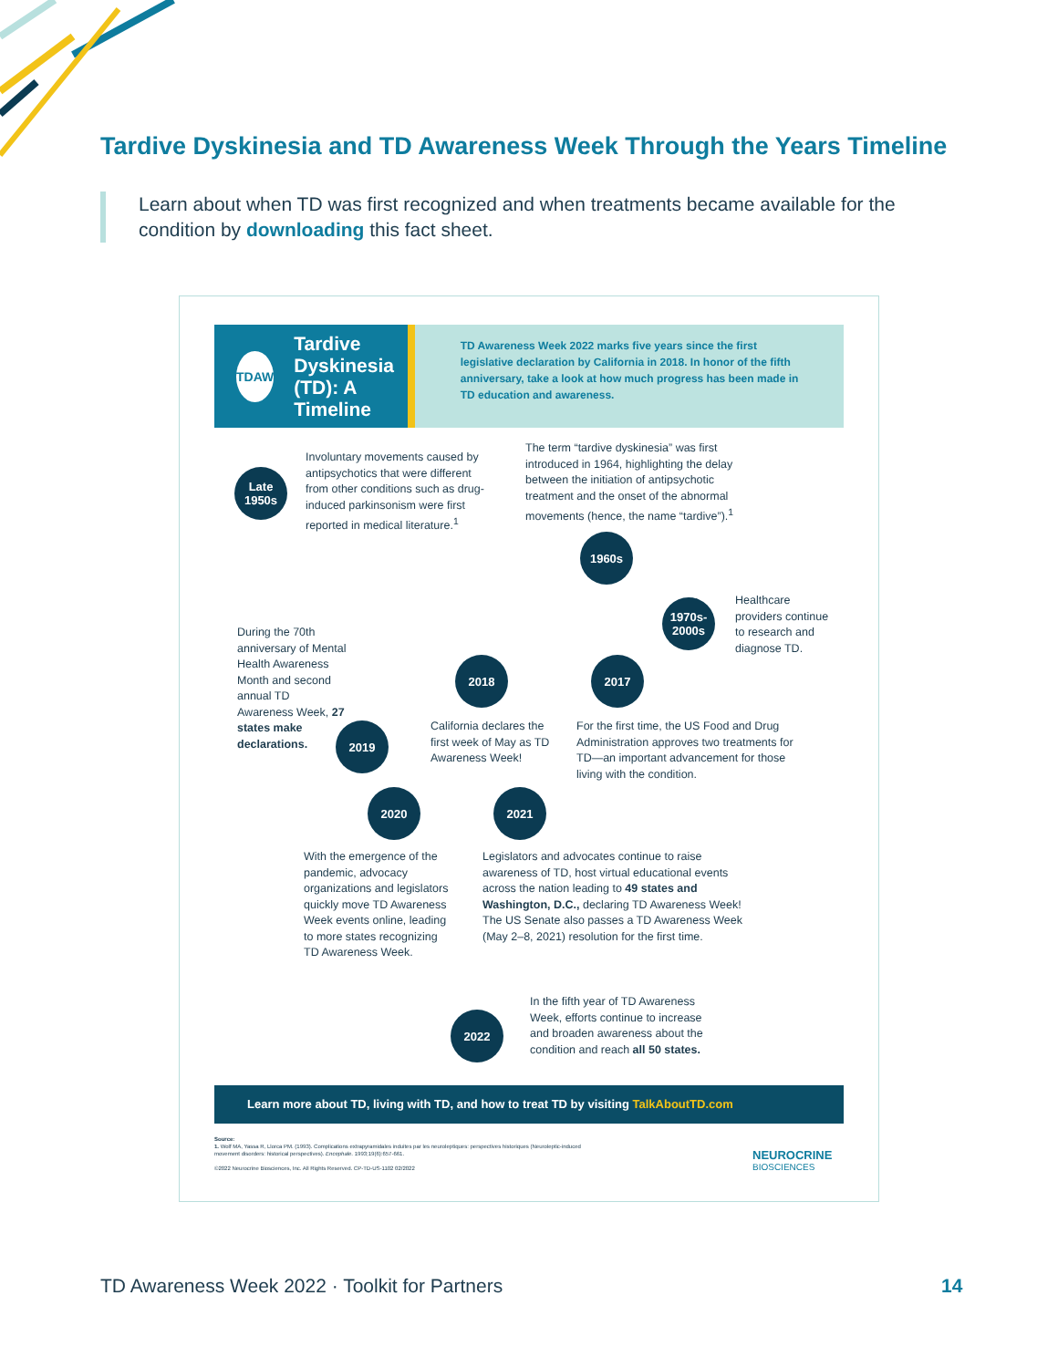Tardive Dyskinesia and TD Awareness Week Through the Years Timeline
Learn about when TD was first recognized and when treatments became available for the condition by downloading this fact sheet.
TDAW
Tardive Dyskinesia (TD): A Timeline
TD Awareness Week 2022 marks five years since the first legislative declaration by California in 2018. In honor of the fifth anniversary, take a look at how much progress has been made in TD education and awareness.
Late 1950s
Involuntary movements caused by antipsychotics that were different from other conditions such as drug-induced parkinsonism were first reported in medical literature.<sup>1</sup>
The term “tardive dyskinesia” was first introduced in 1964, highlighting the delay between the initiation of antipsychotic treatment and the onset of the abnormal movements (hence, the name “tardive”).<sup>1</sup>
1960s
1970s-2000s
Healthcare providers continue to research and diagnose TD.
During the 70th anniversary of Mental Health Awareness Month and second annual TD Awareness Week, 27 states make declarations.
2018 2017
2019
California declares the first week of May as TD Awareness Week!
For the first time, the US Food and Drug Administration approves two treatments for TD—an important advancement for those living with the condition.
2020 2021
With the emergence of the pandemic, advocacy organizations and legislators quickly move TD Awareness Week events online, leading to more states recognizing TD Awareness Week.
Legislators and advocates continue to raise awareness of TD, host virtual educational events across the nation leading to 49 states and Washington, D.C., declaring TD Awareness Week! The US Senate also passes a TD Awareness Week (May 2–8, 2021) resolution for the first time.
2022
In the fifth year of TD Awareness Week, efforts continue to increase and broaden awareness about the condition and reach all 50 states.
Learn more about TD, living with TD, and how to treat TD by visiting TalkAboutTD.com
Source:
1. Wolf MA, Yassa R, Llorca PM. (1993). Complications extrapyramidales induites par les neuroleptiques: perspectives historiques (Neuroleptic-induced movement disorders: historical perspectives). Encephale. 1993;19(6):657-661.
©2022 Neurocrine Biosciences, Inc. All Rights Reserved. CP-TD-US-1102 02/2022
NEUROCRINE
BIOSCIENCES
TD Awareness Week 2022 · Toolkit for Partners
14